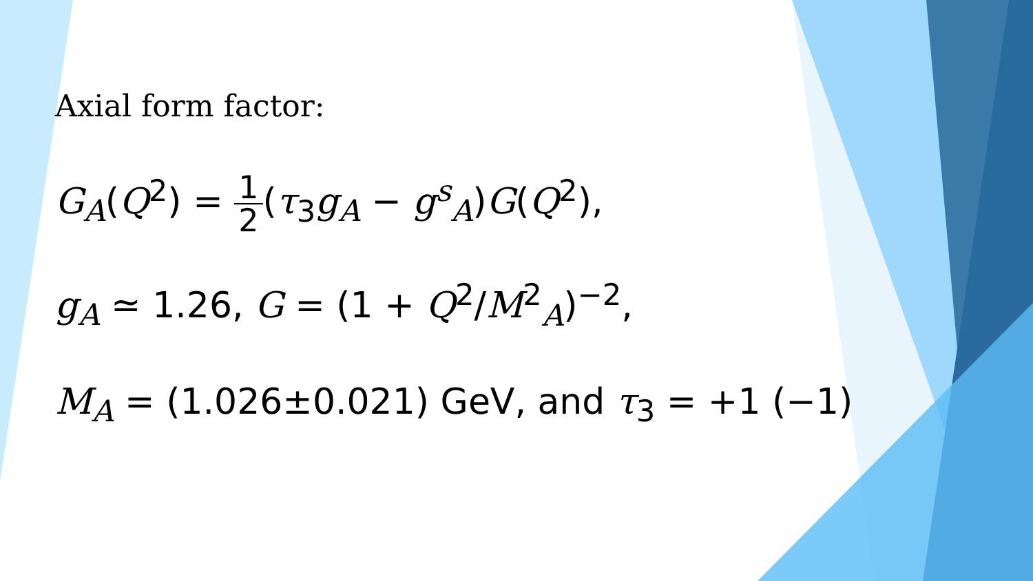Axial form factor:
G<sub>A</sub>(Q<sup>2</sup>) = 1 2(τ<sub>3</sub>g<sub>A</sub> − g<sup>s</sup><sub>A</sub>)G(Q<sup>2</sup>),
g<sub>A</sub> ≃ 1.26, G = (1 + Q<sup>2</sup>/M<sup>2</sup><sub>A</sub>)<sup>−2</sup>,
M<sub>A</sub> = (1.026±0.021) GeV, and τ<sub>3</sub> = +1 (−1)